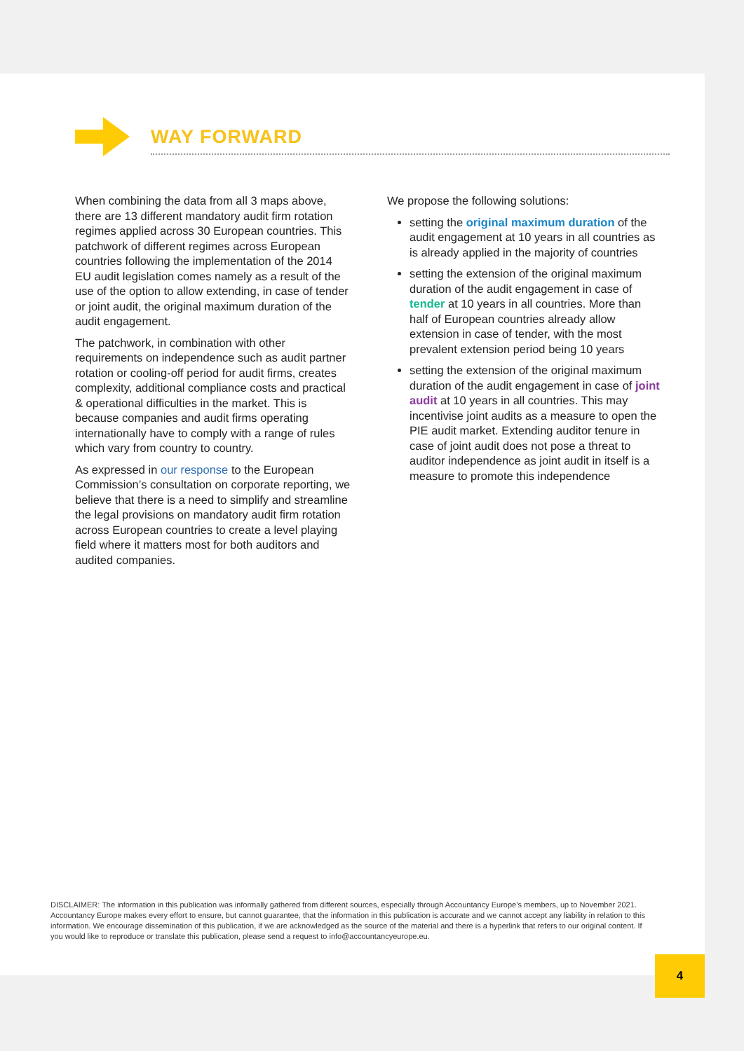WAY FORWARD
When combining the data from all 3 maps above, there are 13 different mandatory audit firm rotation regimes applied across 30 European countries. This patchwork of different regimes across European countries following the implementation of the 2014 EU audit legislation comes namely as a result of the use of the option to allow extending, in case of tender or joint audit, the original maximum duration of the audit engagement.
The patchwork, in combination with other requirements on independence such as audit partner rotation or cooling-off period for audit firms, creates complexity, additional compliance costs and practical & operational difficulties in the market. This is because companies and audit firms operating internationally have to comply with a range of rules which vary from country to country.
As expressed in our response to the European Commission’s consultation on corporate reporting, we believe that there is a need to simplify and streamline the legal provisions on mandatory audit firm rotation across European countries to create a level playing field where it matters most for both auditors and audited companies.
We propose the following solutions:
setting the original maximum duration of the audit engagement at 10 years in all countries as is already applied in the majority of countries
setting the extension of the original maximum duration of the audit engagement in case of tender at 10 years in all countries. More than half of European countries already allow extension in case of tender, with the most prevalent extension period being 10 years
setting the extension of the original maximum duration of the audit engagement in case of joint audit at 10 years in all countries. This may incentivise joint audits as a measure to open the PIE audit market. Extending auditor tenure in case of joint audit does not pose a threat to auditor independence as joint audit in itself is a measure to promote this independence
DISCLAIMER: The information in this publication was informally gathered from different sources, especially through Accountancy Europe’s members, up to November 2021. Accountancy Europe makes every effort to ensure, but cannot guarantee, that the information in this publication is accurate and we cannot accept any liability in relation to this information. We encourage dissemination of this publication, if we are acknowledged as the source of the material and there is a hyperlink that refers to our original content. If you would like to reproduce or translate this publication, please send a request to info@accountancyeurope.eu.
4